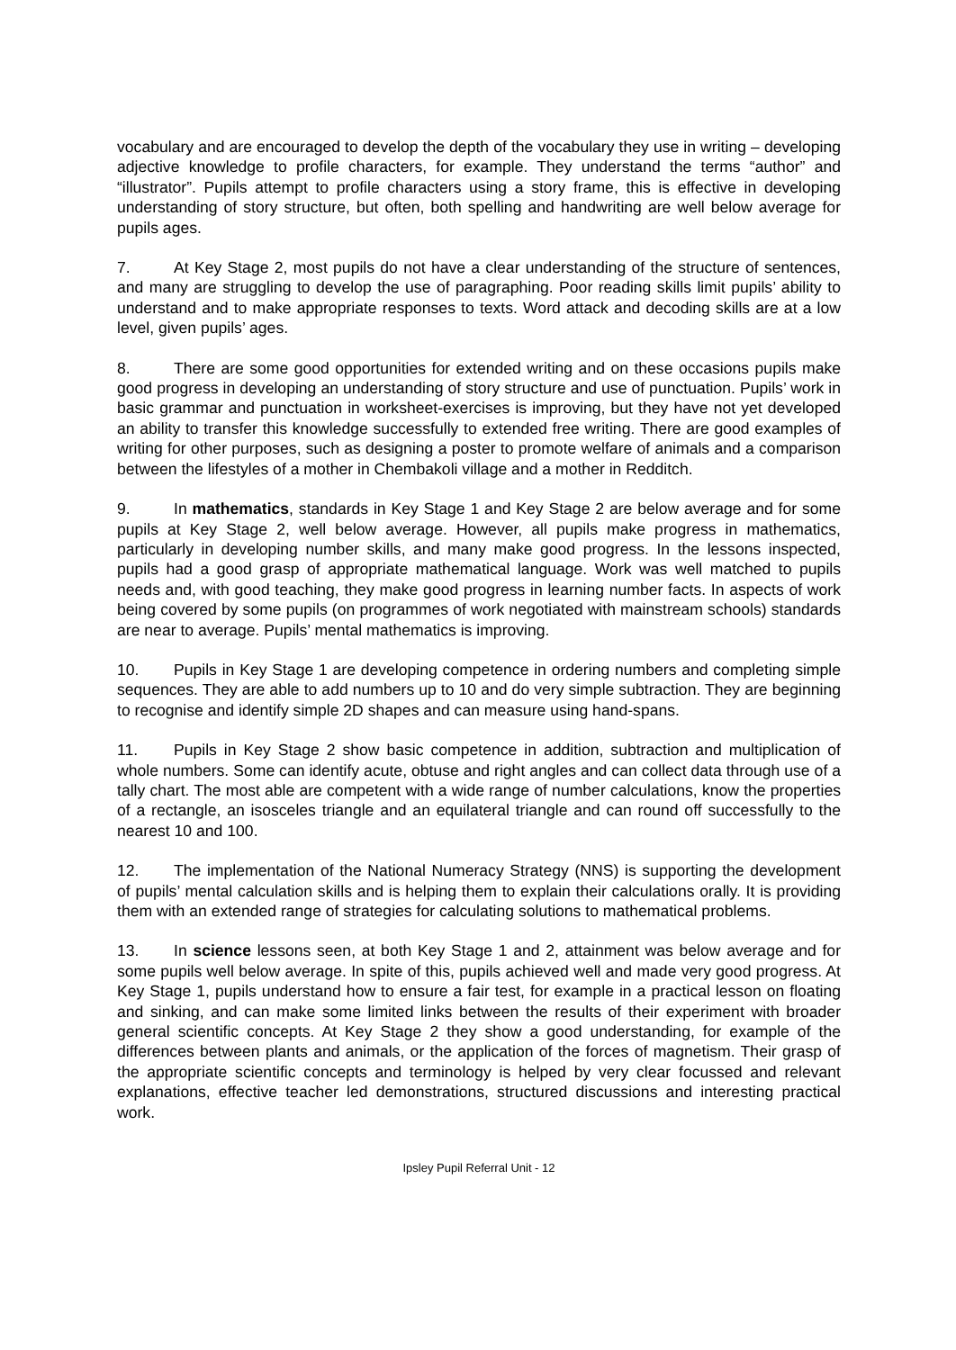vocabulary and are encouraged to develop the depth of the vocabulary they use in writing – developing adjective knowledge to profile characters, for example. They understand the terms “author” and “illustrator”. Pupils attempt to profile characters using a story frame, this is effective in developing understanding of story structure, but often, both spelling and handwriting are well below average for pupils ages.
7. At Key Stage 2, most pupils do not have a clear understanding of the structure of sentences, and many are struggling to develop the use of paragraphing. Poor reading skills limit pupils’ ability to understand and to make appropriate responses to texts. Word attack and decoding skills are at a low level, given pupils’ ages.
8. There are some good opportunities for extended writing and on these occasions pupils make good progress in developing an understanding of story structure and use of punctuation. Pupils’ work in basic grammar and punctuation in worksheet-exercises is improving, but they have not yet developed an ability to transfer this knowledge successfully to extended free writing. There are good examples of writing for other purposes, such as designing a poster to promote welfare of animals and a comparison between the lifestyles of a mother in Chembakoli village and a mother in Redditch.
9. In mathematics, standards in Key Stage 1 and Key Stage 2 are below average and for some pupils at Key Stage 2, well below average. However, all pupils make progress in mathematics, particularly in developing number skills, and many make good progress. In the lessons inspected, pupils had a good grasp of appropriate mathematical language. Work was well matched to pupils needs and, with good teaching, they make good progress in learning number facts. In aspects of work being covered by some pupils (on programmes of work negotiated with mainstream schools) standards are near to average. Pupils’ mental mathematics is improving.
10. Pupils in Key Stage 1 are developing competence in ordering numbers and completing simple sequences. They are able to add numbers up to 10 and do very simple subtraction. They are beginning to recognise and identify simple 2D shapes and can measure using hand-spans.
11. Pupils in Key Stage 2 show basic competence in addition, subtraction and multiplication of whole numbers. Some can identify acute, obtuse and right angles and can collect data through use of a tally chart. The most able are competent with a wide range of number calculations, know the properties of a rectangle, an isosceles triangle and an equilateral triangle and can round off successfully to the nearest 10 and 100.
12. The implementation of the National Numeracy Strategy (NNS) is supporting the development of pupils’ mental calculation skills and is helping them to explain their calculations orally. It is providing them with an extended range of strategies for calculating solutions to mathematical problems.
13. In science lessons seen, at both Key Stage 1 and 2, attainment was below average and for some pupils well below average. In spite of this, pupils achieved well and made very good progress. At Key Stage 1, pupils understand how to ensure a fair test, for example in a practical lesson on floating and sinking, and can make some limited links between the results of their experiment with broader general scientific concepts. At Key Stage 2 they show a good understanding, for example of the differences between plants and animals, or the application of the forces of magnetism. Their grasp of the appropriate scientific concepts and terminology is helped by very clear focussed and relevant explanations, effective teacher led demonstrations, structured discussions and interesting practical work.
Ipsley Pupil Referral Unit - 12